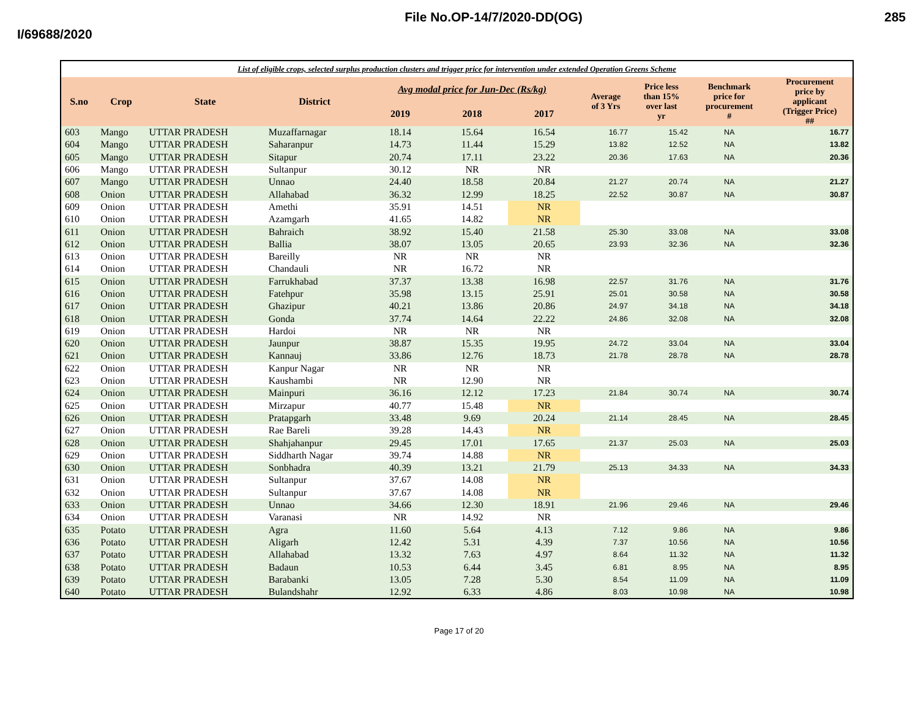File No.OP-14/7/2020-DD(OG) 285
I/69688/2020
| List of eligible crops, selected surplus production clusters and trigger price for intervention under extended Operation Greens Scheme | | | | | | | | | | |
| S.no | Crop | State | District | Avg modal price for Jun-Dec (Rs/kg) | | | Average of 3 Yrs | Price less than 15% over last yr | Benchmark price for procurement # | Procurement price by applicant (Trigger Price) ## |
| | | | | 2019 | 2018 | 2017 | | | | |
| 603 | Mango | UTTAR PRADESH | Muzaffarnagar | 18.14 | 15.64 | 16.54 | 16.77 | 15.42 | NA | 16.77 |
| 604 | Mango | UTTAR PRADESH | Saharanpur | 14.73 | 11.44 | 15.29 | 13.82 | 12.52 | NA | 13.82 |
| 605 | Mango | UTTAR PRADESH | Sitapur | 20.74 | 17.11 | 23.22 | 20.36 | 17.63 | NA | 20.36 |
| 606 | Mango | UTTAR PRADESH | Sultanpur | 30.12 | NR | NR | | | | |
| 607 | Mango | UTTAR PRADESH | Unnao | 24.40 | 18.58 | 20.84 | 21.27 | 20.74 | NA | 21.27 |
| 608 | Onion | UTTAR PRADESH | Allahabad | 36.32 | 12.99 | 18.25 | 22.52 | 30.87 | NA | 30.87 |
| 609 | Onion | UTTAR PRADESH | Amethi | 35.91 | 14.51 | NR | | | | |
| 610 | Onion | UTTAR PRADESH | Azamgarh | 41.65 | 14.82 | NR | | | | |
| 611 | Onion | UTTAR PRADESH | Bahraich | 38.92 | 15.40 | 21.58 | 25.30 | 33.08 | NA | 33.08 |
| 612 | Onion | UTTAR PRADESH | Ballia | 38.07 | 13.05 | 20.65 | 23.93 | 32.36 | NA | 32.36 |
| 613 | Onion | UTTAR PRADESH | Bareilly | NR | NR | NR | | | | |
| 614 | Onion | UTTAR PRADESH | Chandauli | NR | 16.72 | NR | | | | |
| 615 | Onion | UTTAR PRADESH | Farrukhabad | 37.37 | 13.38 | 16.98 | 22.57 | 31.76 | NA | 31.76 |
| 616 | Onion | UTTAR PRADESH | Fatehpur | 35.98 | 13.15 | 25.91 | 25.01 | 30.58 | NA | 30.58 |
| 617 | Onion | UTTAR PRADESH | Ghazipur | 40.21 | 13.86 | 20.86 | 24.97 | 34.18 | NA | 34.18 |
| 618 | Onion | UTTAR PRADESH | Gonda | 37.74 | 14.64 | 22.22 | 24.86 | 32.08 | NA | 32.08 |
| 619 | Onion | UTTAR PRADESH | Hardoi | NR | NR | NR | | | | |
| 620 | Onion | UTTAR PRADESH | Jaunpur | 38.87 | 15.35 | 19.95 | 24.72 | 33.04 | NA | 33.04 |
| 621 | Onion | UTTAR PRADESH | Kannauj | 33.86 | 12.76 | 18.73 | 21.78 | 28.78 | NA | 28.78 |
| 622 | Onion | UTTAR PRADESH | Kanpur Nagar | NR | NR | NR | | | | |
| 623 | Onion | UTTAR PRADESH | Kaushambi | NR | 12.90 | NR | | | | |
| 624 | Onion | UTTAR PRADESH | Mainpuri | 36.16 | 12.12 | 17.23 | 21.84 | 30.74 | NA | 30.74 |
| 625 | Onion | UTTAR PRADESH | Mirzapur | 40.77 | 15.48 | NR | | | | |
| 626 | Onion | UTTAR PRADESH | Pratapgarh | 33.48 | 9.69 | 20.24 | 21.14 | 28.45 | NA | 28.45 |
| 627 | Onion | UTTAR PRADESH | Rae Bareli | 39.28 | 14.43 | NR | | | | |
| 628 | Onion | UTTAR PRADESH | Shahjahanpur | 29.45 | 17.01 | 17.65 | 21.37 | 25.03 | NA | 25.03 |
| 629 | Onion | UTTAR PRADESH | Siddharth Nagar | 39.74 | 14.88 | NR | | | | |
| 630 | Onion | UTTAR PRADESH | Sonbhadra | 40.39 | 13.21 | 21.79 | 25.13 | 34.33 | NA | 34.33 |
| 631 | Onion | UTTAR PRADESH | Sultanpur | 37.67 | 14.08 | NR | | | | |
| 632 | Onion | UTTAR PRADESH | Sultanpur | 37.67 | 14.08 | NR | | | | |
| 633 | Onion | UTTAR PRADESH | Unnao | 34.66 | 12.30 | 18.91 | 21.96 | 29.46 | NA | 29.46 |
| 634 | Onion | UTTAR PRADESH | Varanasi | NR | 14.92 | NR | | | | |
| 635 | Potato | UTTAR PRADESH | Agra | 11.60 | 5.64 | 4.13 | 7.12 | 9.86 | NA | 9.86 |
| 636 | Potato | UTTAR PRADESH | Aligarh | 12.42 | 5.31 | 4.39 | 7.37 | 10.56 | NA | 10.56 |
| 637 | Potato | UTTAR PRADESH | Allahabad | 13.32 | 7.63 | 4.97 | 8.64 | 11.32 | NA | 11.32 |
| 638 | Potato | UTTAR PRADESH | Badaun | 10.53 | 6.44 | 3.45 | 6.81 | 8.95 | NA | 8.95 |
| 639 | Potato | UTTAR PRADESH | Barabanki | 13.05 | 7.28 | 5.30 | 8.54 | 11.09 | NA | 11.09 |
| 640 | Potato | UTTAR PRADESH | Bulandshahr | 12.92 | 6.33 | 4.86 | 8.03 | 10.98 | NA | 10.98 |
Page 17 of 20